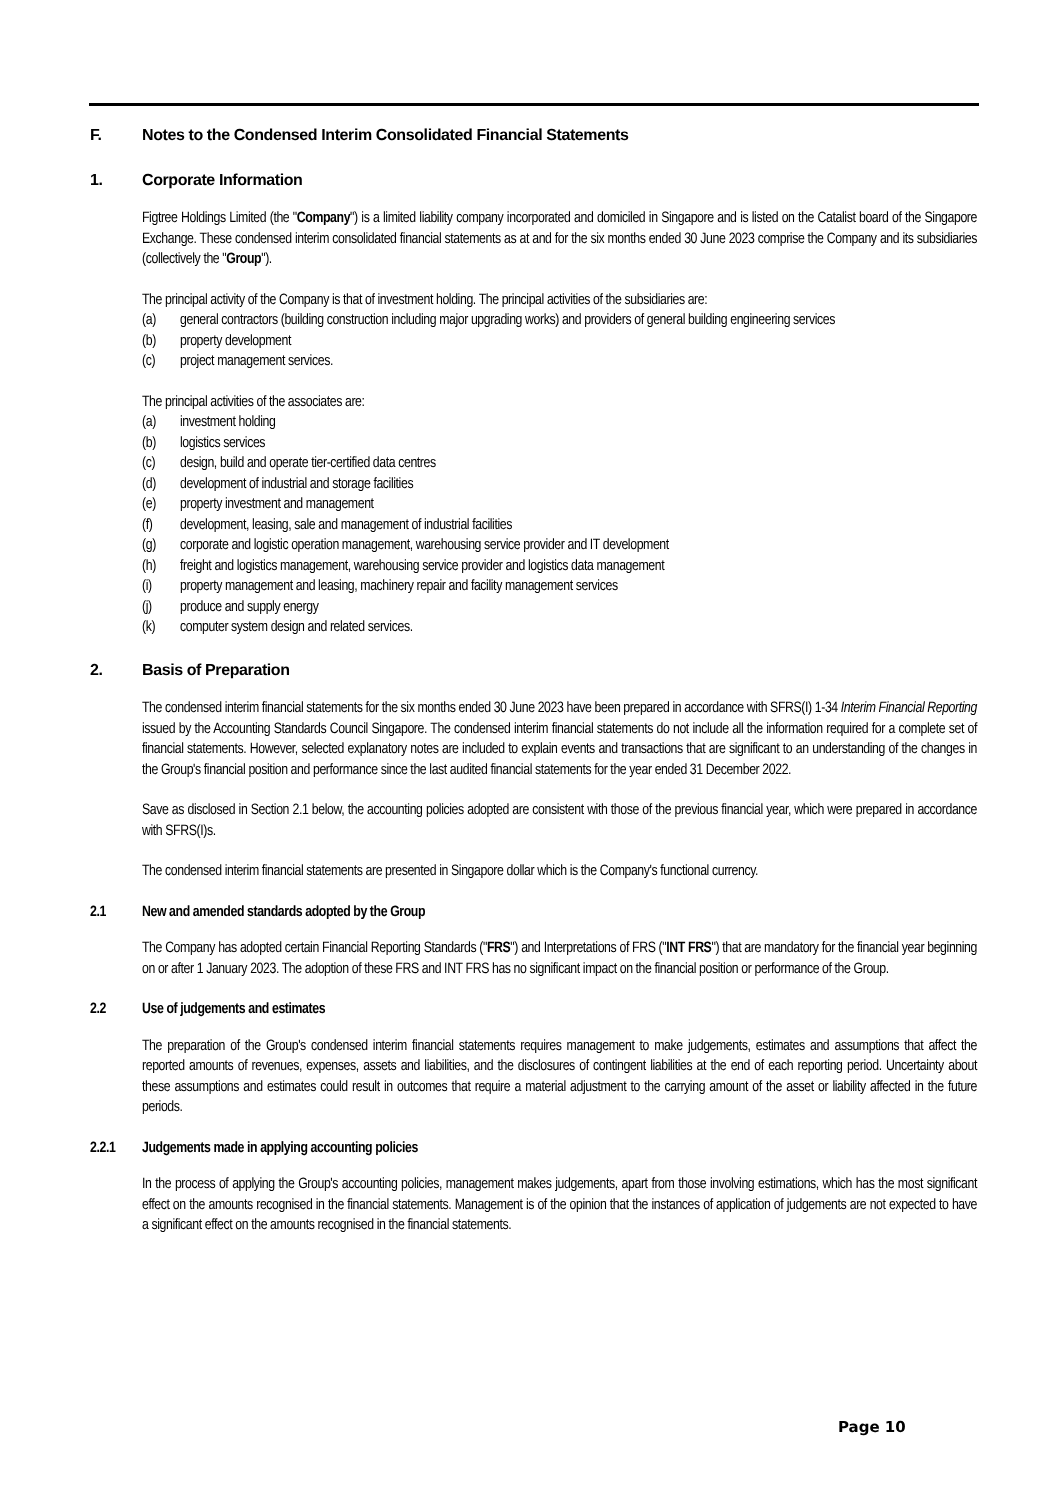F. Notes to the Condensed Interim Consolidated Financial Statements
1. Corporate Information
Figtree Holdings Limited (the "Company") is a limited liability company incorporated and domiciled in Singapore and is listed on the Catalist board of the Singapore Exchange. These condensed interim consolidated financial statements as at and for the six months ended 30 June 2023 comprise the Company and its subsidiaries (collectively the "Group").
The principal activity of the Company is that of investment holding. The principal activities of the subsidiaries are:
(a) general contractors (building construction including major upgrading works) and providers of general building engineering services
(b) property development
(c) project management services.
The principal activities of the associates are:
(a) investment holding
(b) logistics services
(c) design, build and operate tier-certified data centres
(d) development of industrial and storage facilities
(e) property investment and management
(f) development, leasing, sale and management of industrial facilities
(g) corporate and logistic operation management, warehousing service provider and IT development
(h) freight and logistics management, warehousing service provider and logistics data management
(i) property management and leasing, machinery repair and facility management services
(j) produce and supply energy
(k) computer system design and related services.
2. Basis of Preparation
The condensed interim financial statements for the six months ended 30 June 2023 have been prepared in accordance with SFRS(I) 1-34 Interim Financial Reporting issued by the Accounting Standards Council Singapore. The condensed interim financial statements do not include all the information required for a complete set of financial statements. However, selected explanatory notes are included to explain events and transactions that are significant to an understanding of the changes in the Group's financial position and performance since the last audited financial statements for the year ended 31 December 2022.
Save as disclosed in Section 2.1 below, the accounting policies adopted are consistent with those of the previous financial year, which were prepared in accordance with SFRS(I)s.
The condensed interim financial statements are presented in Singapore dollar which is the Company's functional currency.
2.1 New and amended standards adopted by the Group
The Company has adopted certain Financial Reporting Standards ("FRS") and Interpretations of FRS ("INT FRS") that are mandatory for the financial year beginning on or after 1 January 2023. The adoption of these FRS and INT FRS has no significant impact on the financial position or performance of the Group.
2.2 Use of judgements and estimates
The preparation of the Group's condensed interim financial statements requires management to make judgements, estimates and assumptions that affect the reported amounts of revenues, expenses, assets and liabilities, and the disclosures of contingent liabilities at the end of each reporting period. Uncertainty about these assumptions and estimates could result in outcomes that require a material adjustment to the carrying amount of the asset or liability affected in the future periods.
2.2.1 Judgements made in applying accounting policies
In the process of applying the Group's accounting policies, management makes judgements, apart from those involving estimations, which has the most significant effect on the amounts recognised in the financial statements. Management is of the opinion that the instances of application of judgements are not expected to have a significant effect on the amounts recognised in the financial statements.
Page 10